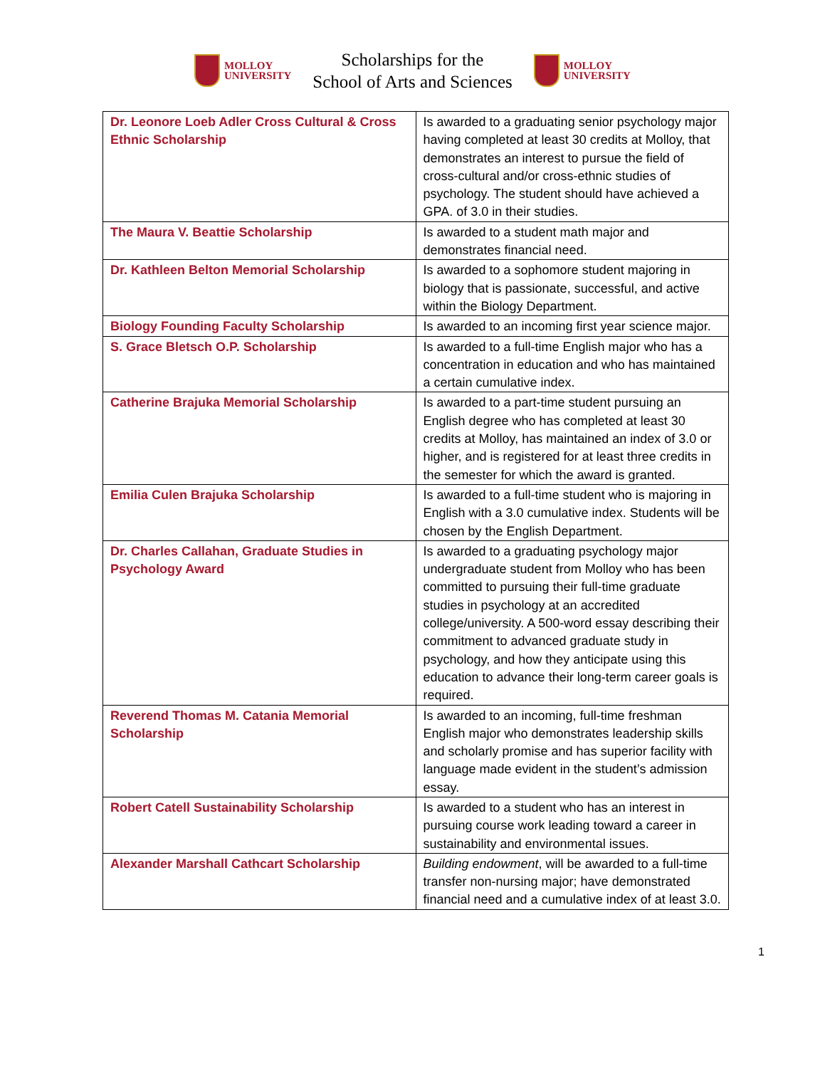MOLLOY
UNIVERSITY
Scholarships for the
School of Arts and Sciences
MOLLOY
UNIVERSITY
| Dr. Leonore Loeb Adler Cross Cultural & Cross Ethnic Scholarship | Is awarded to a graduating senior psychology major having completed at least 30 credits at Molloy, that demonstrates an interest to pursue the field of cross-cultural and/or cross-ethnic studies of psychology. The student should have achieved a GPA. of 3.0 in their studies. |
| The Maura V. Beattie Scholarship | Is awarded to a student math major and demonstrates financial need. |
| Dr. Kathleen Belton Memorial Scholarship | Is awarded to a sophomore student majoring in biology that is passionate, successful, and active within the Biology Department. |
| Biology Founding Faculty Scholarship | Is awarded to an incoming first year science major. |
| S. Grace Bletsch O.P. Scholarship | Is awarded to a full-time English major who has a concentration in education and who has maintained a certain cumulative index. |
| Catherine Brajuka Memorial Scholarship | Is awarded to a part-time student pursuing an English degree who has completed at least 30 credits at Molloy, has maintained an index of 3.0 or higher, and is registered for at least three credits in the semester for which the award is granted. |
| Emilia Culen Brajuka Scholarship | Is awarded to a full-time student who is majoring in English with a 3.0 cumulative index. Students will be chosen by the English Department. |
| Dr. Charles Callahan, Graduate Studies in Psychology Award | Is awarded to a graduating psychology major undergraduate student from Molloy who has been committed to pursuing their full-time graduate studies in psychology at an accredited college/university. A 500-word essay describing their commitment to advanced graduate study in psychology, and how they anticipate using this education to advance their long-term career goals is required. |
| Reverend Thomas M. Catania Memorial Scholarship | Is awarded to an incoming, full-time freshman English major who demonstrates leadership skills and scholarly promise and has superior facility with language made evident in the student’s admission essay. |
| Robert Catell Sustainability Scholarship | Is awarded to a student who has an interest in pursuing course work leading toward a career in sustainability and environmental issues. |
| Alexander Marshall Cathcart Scholarship | Building endowment , will be awarded to a full-time transfer non-nursing major; have demonstrated financial need and a cumulative index of at least 3.0. |
1